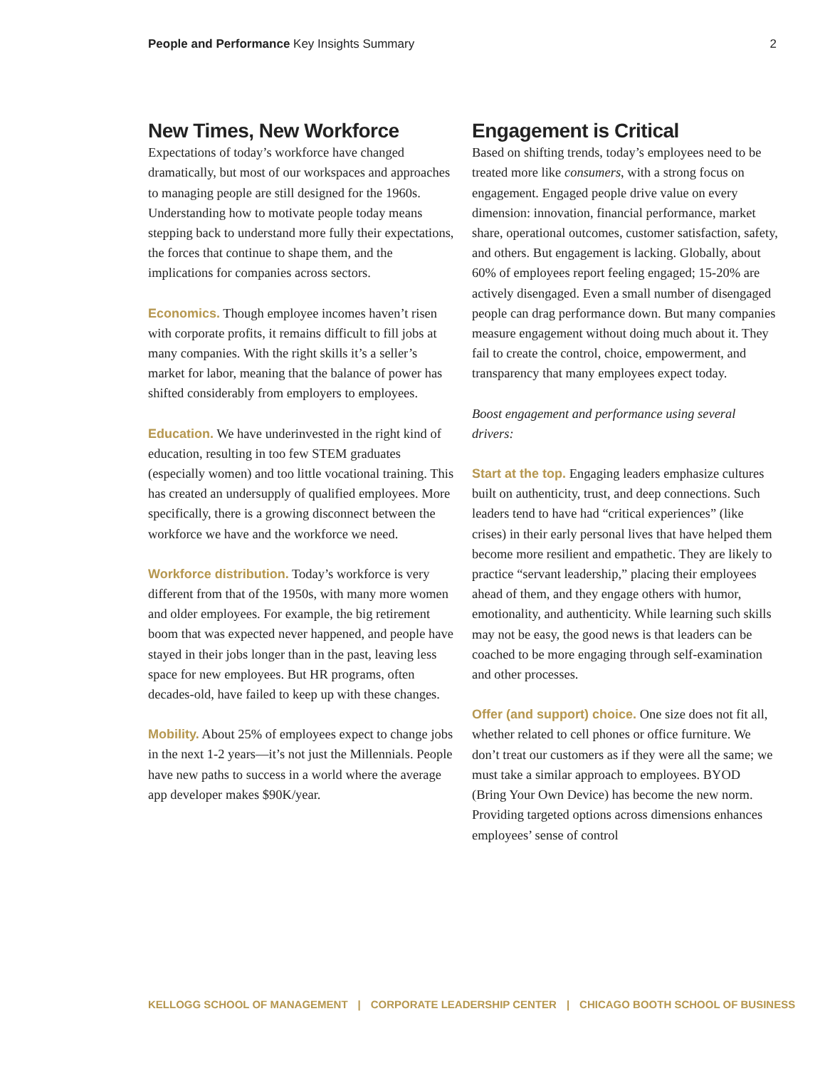People and Performance Key Insights Summary
2
New Times, New Workforce
Expectations of today’s workforce have changed dramatically, but most of our workspaces and approaches to managing people are still designed for the 1960s. Understanding how to motivate people today means stepping back to understand more fully their expectations, the forces that continue to shape them, and the implications for companies across sectors.
Economics. Though employee incomes haven’t risen with corporate profits, it remains difficult to fill jobs at many companies. With the right skills it’s a seller’s market for labor, meaning that the balance of power has shifted considerably from employers to employees.
Education. We have underinvested in the right kind of education, resulting in too few STEM graduates (especially women) and too little vocational training. This has created an undersupply of qualified employees. More specifically, there is a growing disconnect between the workforce we have and the workforce we need.
Workforce distribution. Today’s workforce is very different from that of the 1950s, with many more women and older employees. For example, the big retirement boom that was expected never happened, and people have stayed in their jobs longer than in the past, leaving less space for new employees. But HR programs, often decades-old, have failed to keep up with these changes.
Mobility. About 25% of employees expect to change jobs in the next 1-2 years—it’s not just the Millennials. People have new paths to success in a world where the average app developer makes $90K/year.
Engagement is Critical
Based on shifting trends, today’s employees need to be treated more like consumers, with a strong focus on engagement. Engaged people drive value on every dimension: innovation, financial performance, market share, operational outcomes, customer satisfaction, safety, and others. But engagement is lacking. Globally, about 60% of employees report feeling engaged; 15-20% are actively disengaged. Even a small number of disengaged people can drag performance down. But many companies measure engagement without doing much about it. They fail to create the control, choice, empowerment, and transparency that many employees expect today.
Boost engagement and performance using several drivers:
Start at the top. Engaging leaders emphasize cultures built on authenticity, trust, and deep connections. Such leaders tend to have had “critical experiences” (like crises) in their early personal lives that have helped them become more resilient and empathetic. They are likely to practice “servant leadership,” placing their employees ahead of them, and they engage others with humor, emotionality, and authenticity. While learning such skills may not be easy, the good news is that leaders can be coached to be more engaging through self-examination and other processes.
Offer (and support) choice. One size does not fit all, whether related to cell phones or office furniture. We don’t treat our customers as if they were all the same; we must take a similar approach to employees. BYOD (Bring Your Own Device) has become the new norm. Providing targeted options across dimensions enhances employees’ sense of control
KELLOGG SCHOOL OF MANAGEMENT | CORPORATE LEADERSHIP CENTER | CHICAGO BOOTH SCHOOL OF BUSINESS